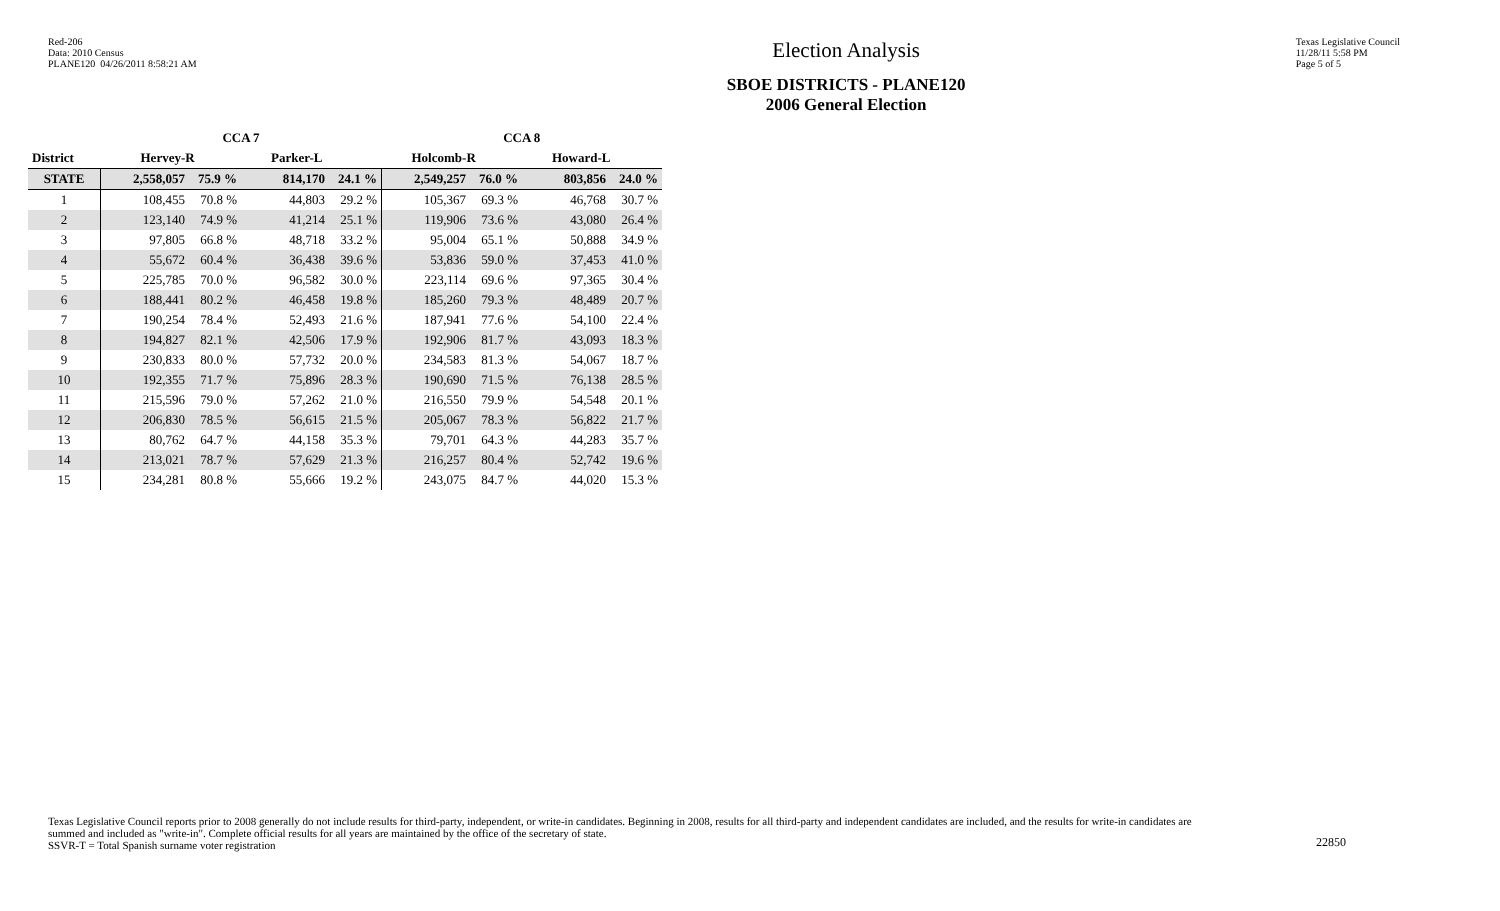Red-206
Data: 2010 Census
PLANE120 04/26/2011 8:58:21 AM
Election Analysis
SBOE DISTRICTS - PLANE120
2006 General Election
Texas Legislative Council
11/28/11 5:58 PM
Page 5 of 5
| | CCA 7 | | | | CCA 8 | | | |
| --- | --- | --- | --- | --- | --- | --- | --- | --- |
| District | Hervey-R | | Parker-L | | Holcomb-R | | Howard-L | |
| STATE | 2,558,057 | 75.9 % | 814,170 | 24.1 % | 2,549,257 | 76.0 % | 803,856 | 24.0 % |
| 1 | 108,455 | 70.8 % | 44,803 | 29.2 % | 105,367 | 69.3 % | 46,768 | 30.7 % |
| 2 | 123,140 | 74.9 % | 41,214 | 25.1 % | 119,906 | 73.6 % | 43,080 | 26.4 % |
| 3 | 97,805 | 66.8 % | 48,718 | 33.2 % | 95,004 | 65.1 % | 50,888 | 34.9 % |
| 4 | 55,672 | 60.4 % | 36,438 | 39.6 % | 53,836 | 59.0 % | 37,453 | 41.0 % |
| 5 | 225,785 | 70.0 % | 96,582 | 30.0 % | 223,114 | 69.6 % | 97,365 | 30.4 % |
| 6 | 188,441 | 80.2 % | 46,458 | 19.8 % | 185,260 | 79.3 % | 48,489 | 20.7 % |
| 7 | 190,254 | 78.4 % | 52,493 | 21.6 % | 187,941 | 77.6 % | 54,100 | 22.4 % |
| 8 | 194,827 | 82.1 % | 42,506 | 17.9 % | 192,906 | 81.7 % | 43,093 | 18.3 % |
| 9 | 230,833 | 80.0 % | 57,732 | 20.0 % | 234,583 | 81.3 % | 54,067 | 18.7 % |
| 10 | 192,355 | 71.7 % | 75,896 | 28.3 % | 190,690 | 71.5 % | 76,138 | 28.5 % |
| 11 | 215,596 | 79.0 % | 57,262 | 21.0 % | 216,550 | 79.9 % | 54,548 | 20.1 % |
| 12 | 206,830 | 78.5 % | 56,615 | 21.5 % | 205,067 | 78.3 % | 56,822 | 21.7 % |
| 13 | 80,762 | 64.7 % | 44,158 | 35.3 % | 79,701 | 64.3 % | 44,283 | 35.7 % |
| 14 | 213,021 | 78.7 % | 57,629 | 21.3 % | 216,257 | 80.4 % | 52,742 | 19.6 % |
| 15 | 234,281 | 80.8 % | 55,666 | 19.2 % | 243,075 | 84.7 % | 44,020 | 15.3 % |
Texas Legislative Council reports prior to 2008 generally do not include results for third-party, independent, or write-in candidates. Beginning in 2008, results for all third-party and independent candidates are included, and the results for write-in candidates are summed and included as "write-in". Complete official results for all years are maintained by the office of the secretary of state.
SSVR-T = Total Spanish surname voter registration
22850